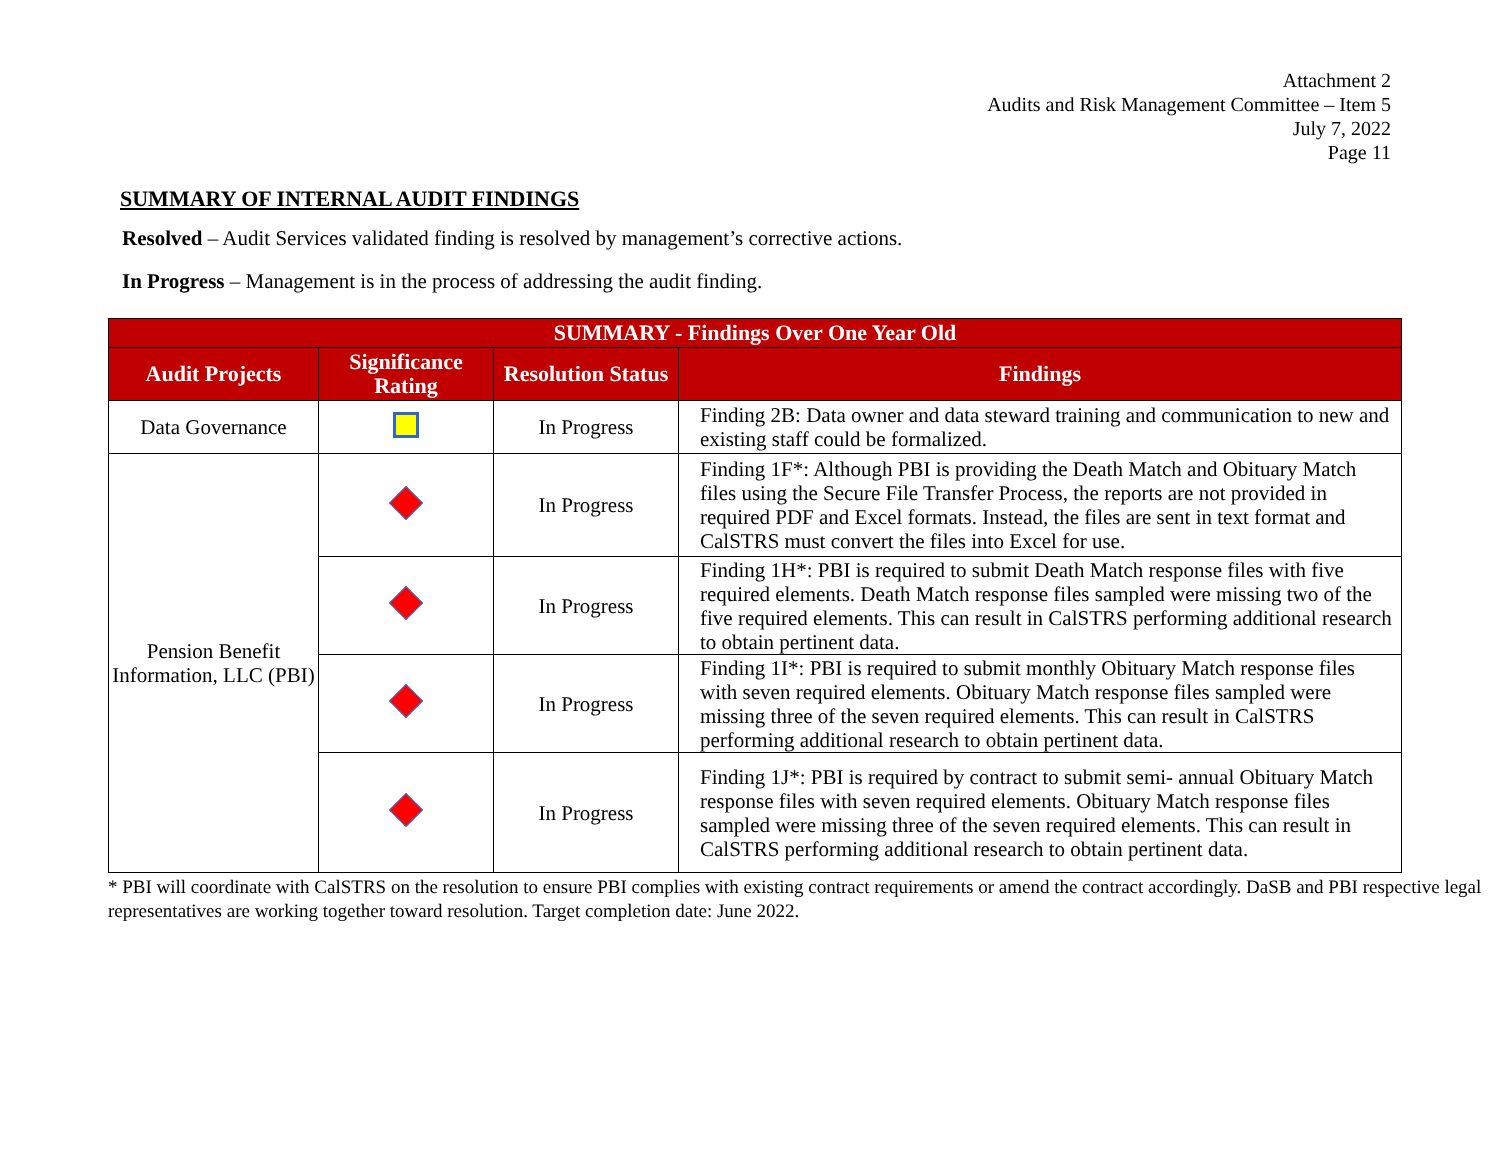Attachment 2
Audits and Risk Management Committee – Item 5
July 7, 2022
Page 11
SUMMARY OF INTERNAL AUDIT FINDINGS
Resolved – Audit Services validated finding is resolved by management’s corrective actions.
In Progress – Management is in the process of addressing the audit finding.
| SUMMARY - Findings Over One Year Old | | | |
| --- | --- | --- | --- |
| Audit Projects | Significance Rating | Resolution Status | Findings |
| Data Governance | | In Progress | Finding 2B: Data owner and data steward training and communication to new and existing staff could be formalized. |
| Pension Benefit Information, LLC (PBI) | | In Progress | Finding 1F*: Although PBI is providing the Death Match and Obituary Match files using the Secure File Transfer Process, the reports are not provided in required PDF and Excel formats. Instead, the files are sent in text format and CalSTRS must convert the files into Excel for use. |
| | | In Progress | Finding 1H*: PBI is required to submit Death Match response files with five required elements. Death Match response files sampled were missing two of the five required elements. This can result in CalSTRS performing additional research to obtain pertinent data. |
| | | In Progress | Finding 1I*: PBI is required to submit monthly Obituary Match response files with seven required elements. Obituary Match response files sampled were missing three of the seven required elements. This can result in CalSTRS performing additional research to obtain pertinent data. |
| | | In Progress | Finding 1J*: PBI is required by contract to submit semi- annual Obituary Match response files with seven required elements. Obituary Match response files sampled were missing three of the seven required elements. This can result in CalSTRS performing additional research to obtain pertinent data. |
* PBI will coordinate with CalSTRS on the resolution to ensure PBI complies with existing contract requirements or amend the contract accordingly. DaSB and PBI respective legal representatives are working together toward resolution. Target completion date: June 2022.